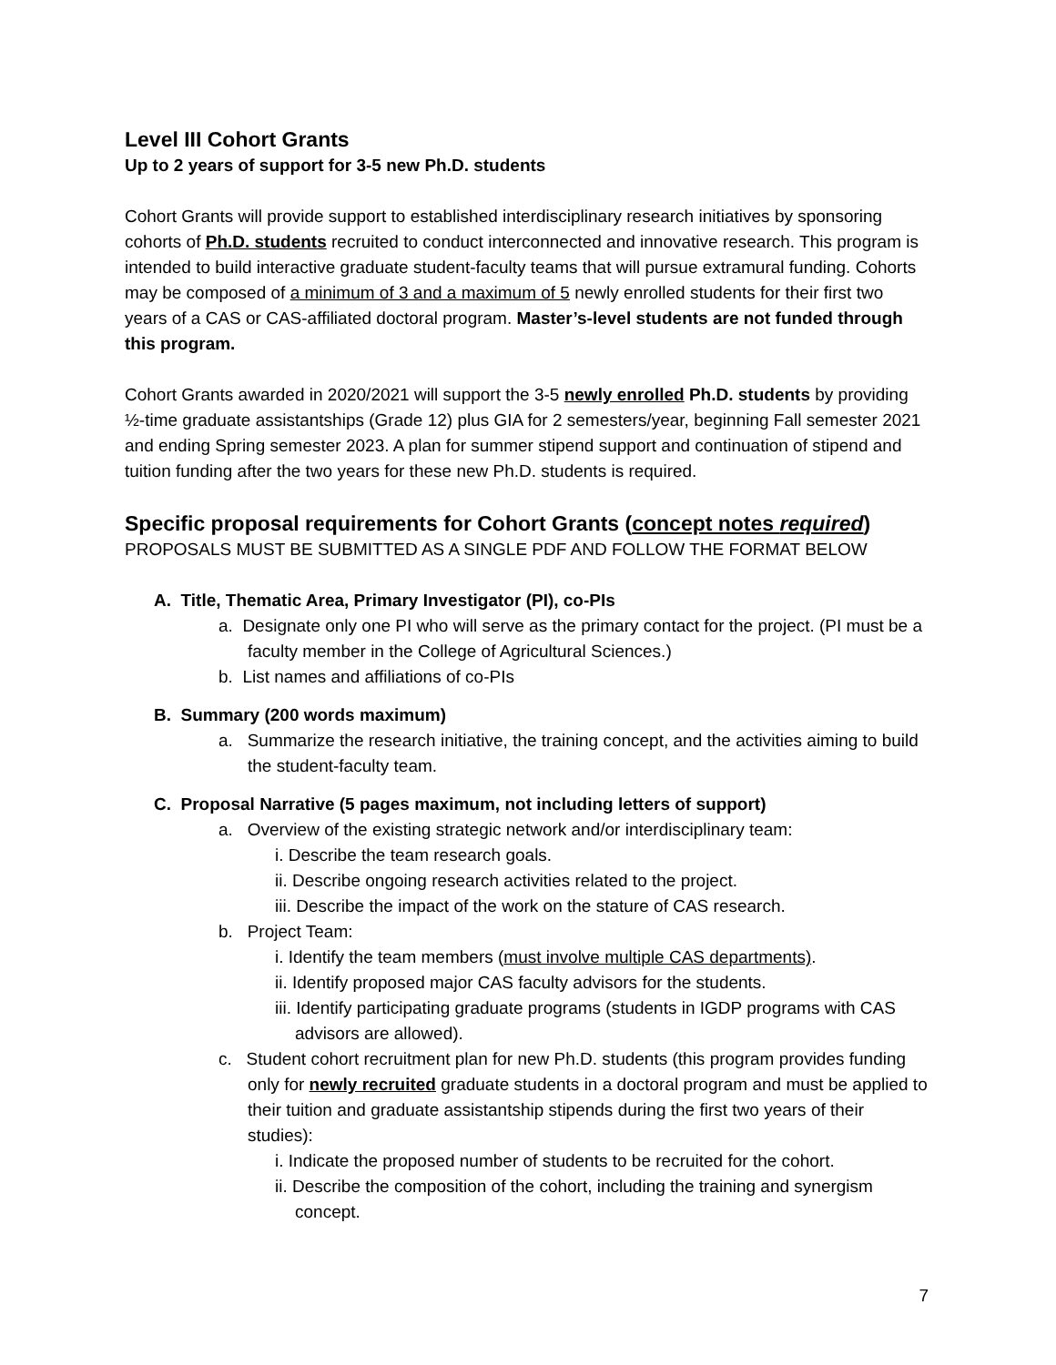Level III Cohort Grants
Up to 2 years of support for 3-5 new Ph.D. students
Cohort Grants will provide support to established interdisciplinary research initiatives by sponsoring cohorts of Ph.D. students recruited to conduct interconnected and innovative research. This program is intended to build interactive graduate student-faculty teams that will pursue extramural funding. Cohorts may be composed of a minimum of 3 and a maximum of 5 newly enrolled students for their first two years of a CAS or CAS-affiliated doctoral program. Master’s-level students are not funded through this program.
Cohort Grants awarded in 2020/2021 will support the 3-5 newly enrolled Ph.D. students by providing ½-time graduate assistantships (Grade 12) plus GIA for 2 semesters/year, beginning Fall semester 2021 and ending Spring semester 2023. A plan for summer stipend support and continuation of stipend and tuition funding after the two years for these new Ph.D. students is required.
Specific proposal requirements for Cohort Grants (concept notes required)
PROPOSALS MUST BE SUBMITTED AS A SINGLE PDF AND FOLLOW THE FORMAT BELOW
A. Title, Thematic Area, Primary Investigator (PI), co-PIs
a. Designate only one PI who will serve as the primary contact for the project. (PI must be a faculty member in the College of Agricultural Sciences.)
b. List names and affiliations of co-PIs
B. Summary (200 words maximum)
a. Summarize the research initiative, the training concept, and the activities aiming to build the student-faculty team.
C. Proposal Narrative (5 pages maximum, not including letters of support)
a. Overview of the existing strategic network and/or interdisciplinary team:
i. Describe the team research goals.
ii. Describe ongoing research activities related to the project.
iii. Describe the impact of the work on the stature of CAS research.
b. Project Team:
i. Identify the team members (must involve multiple CAS departments).
ii. Identify proposed major CAS faculty advisors for the students.
iii. Identify participating graduate programs (students in IGDP programs with CAS advisors are allowed).
c. Student cohort recruitment plan for new Ph.D. students (this program provides funding only for newly recruited graduate students in a doctoral program and must be applied to their tuition and graduate assistantship stipends during the first two years of their studies):
i. Indicate the proposed number of students to be recruited for the cohort.
ii. Describe the composition of the cohort, including the training and synergism concept.
7